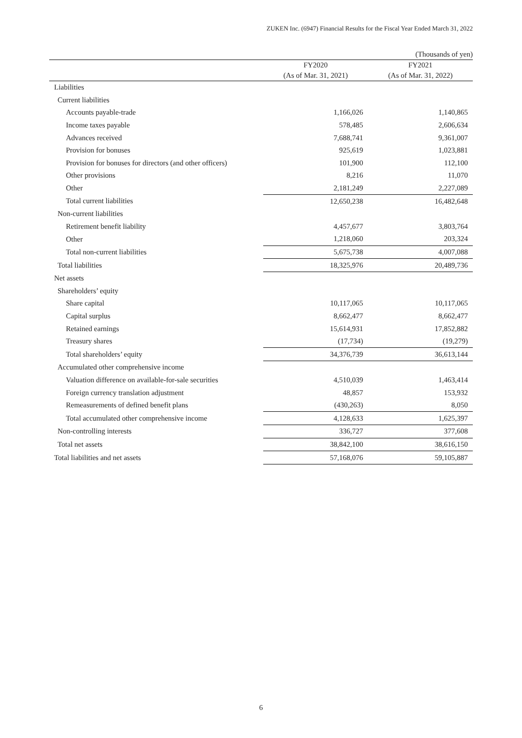ZUKEN Inc. (6947) Financial Results for the Fiscal Year Ended March 31, 2022
(Thousands of yen)
| | FY2020 | FY2021 |
| --- | --- | --- |
| | (As of Mar. 31, 2021) | (As of Mar. 31, 2022) |
| Liabilities | | |
| Current liabilities | | |
| Accounts payable-trade | 1,166,026 | 1,140,865 |
| Income taxes payable | 578,485 | 2,606,634 |
| Advances received | 7,688,741 | 9,361,007 |
| Provision for bonuses | 925,619 | 1,023,881 |
| Provision for bonuses for directors (and other officers) | 101,900 | 112,100 |
| Other provisions | 8,216 | 11,070 |
| Other | 2,181,249 | 2,227,089 |
| Total current liabilities | 12,650,238 | 16,482,648 |
| Non-current liabilities | | |
| Retirement benefit liability | 4,457,677 | 3,803,764 |
| Other | 1,218,060 | 203,324 |
| Total non-current liabilities | 5,675,738 | 4,007,088 |
| Total liabilities | 18,325,976 | 20,489,736 |
| Net assets | | |
| Shareholders’ equity | | |
| Share capital | 10,117,065 | 10,117,065 |
| Capital surplus | 8,662,477 | 8,662,477 |
| Retained earnings | 15,614,931 | 17,852,882 |
| Treasury shares | (17,734) | (19,279) |
| Total shareholders’ equity | 34,376,739 | 36,613,144 |
| Accumulated other comprehensive income | | |
| Valuation difference on available-for-sale securities | 4,510,039 | 1,463,414 |
| Foreign currency translation adjustment | 48,857 | 153,932 |
| Remeasurements of defined benefit plans | (430,263) | 8,050 |
| Total accumulated other comprehensive income | 4,128,633 | 1,625,397 |
| Non-controlling interests | 336,727 | 377,608 |
| Total net assets | 38,842,100 | 38,616,150 |
| Total liabilities and net assets | 57,168,076 | 59,105,887 |
6